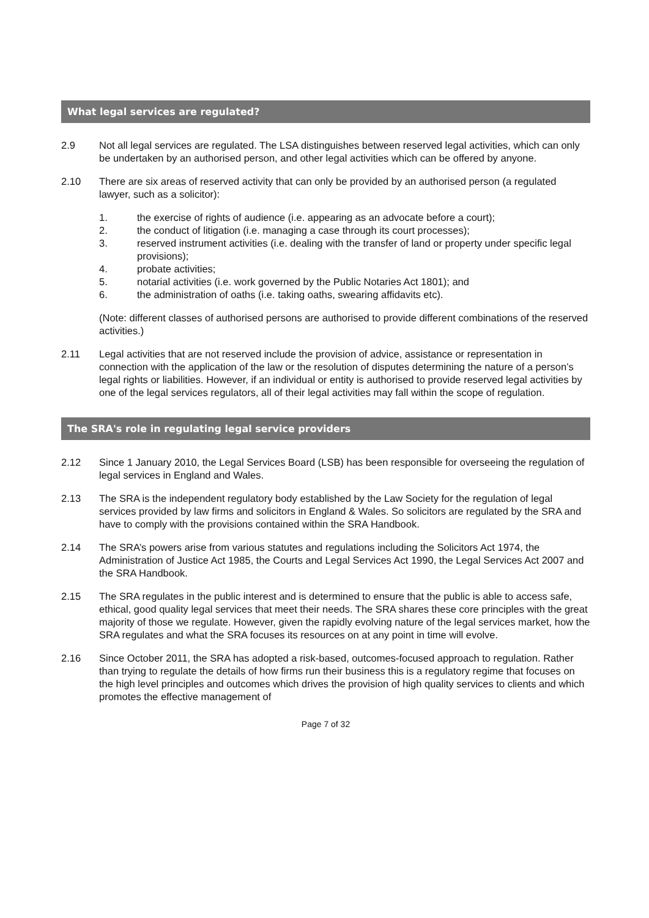What legal services are regulated?
2.9 Not all legal services are regulated. The LSA distinguishes between reserved legal activities, which can only be undertaken by an authorised person, and other legal activities which can be offered by anyone.
2.10 There are six areas of reserved activity that can only be provided by an authorised person (a regulated lawyer, such as a solicitor):
1. the exercise of rights of audience (i.e. appearing as an advocate before a court);
2. the conduct of litigation (i.e. managing a case through its court processes);
3. reserved instrument activities (i.e. dealing with the transfer of land or property under specific legal provisions);
4. probate activities;
5. notarial activities (i.e. work governed by the Public Notaries Act 1801); and
6. the administration of oaths (i.e. taking oaths, swearing affidavits etc).
(Note: different classes of authorised persons are authorised to provide different combinations of the reserved activities.)
2.11 Legal activities that are not reserved include the provision of advice, assistance or representation in connection with the application of the law or the resolution of disputes determining the nature of a person’s legal rights or liabilities. However, if an individual or entity is authorised to provide reserved legal activities by one of the legal services regulators, all of their legal activities may fall within the scope of regulation.
The SRA's role in regulating legal service providers
2.12 Since 1 January 2010, the Legal Services Board (LSB) has been responsible for overseeing the regulation of legal services in England and Wales.
2.13 The SRA is the independent regulatory body established by the Law Society for the regulation of legal services provided by law firms and solicitors in England & Wales. So solicitors are regulated by the SRA and have to comply with the provisions contained within the SRA Handbook.
2.14 The SRA’s powers arise from various statutes and regulations including the Solicitors Act 1974, the Administration of Justice Act 1985, the Courts and Legal Services Act 1990, the Legal Services Act 2007 and the SRA Handbook.
2.15 The SRA regulates in the public interest and is determined to ensure that the public is able to access safe, ethical, good quality legal services that meet their needs. The SRA shares these core principles with the great majority of those we regulate. However, given the rapidly evolving nature of the legal services market, how the SRA regulates and what the SRA focuses its resources on at any point in time will evolve.
2.16 Since October 2011, the SRA has adopted a risk-based, outcomes-focused approach to regulation. Rather than trying to regulate the details of how firms run their business this is a regulatory regime that focuses on the high level principles and outcomes which drives the provision of high quality services to clients and which promotes the effective management of
Page 7 of 32